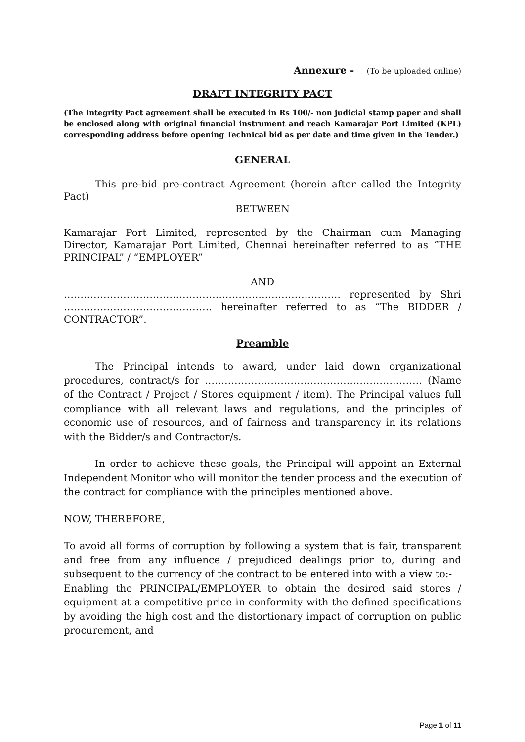Annexure - (To be uploaded online)
DRAFT INTEGRITY PACT
(The Integrity Pact agreement shall be executed in Rs 100/- non judicial stamp paper and shall be enclosed along with original financial instrument and reach Kamarajar Port Limited (KPL) corresponding address before opening Technical bid as per date and time given in the Tender.)
GENERAL
This pre-bid pre-contract Agreement (herein after called the Integrity Pact)
BETWEEN
Kamarajar Port Limited, represented by the Chairman cum Managing Director, Kamarajar Port Limited, Chennai hereinafter referred to as “THE PRINCIPAL” / “EMPLOYER”
AND
………………………………………………………………………… represented by Shri ……………………………………… hereinafter referred to as “The BIDDER / CONTRACTOR”.
Preamble
The Principal intends to award, under laid down organizational procedures, contract/s for ………………………………………………………… (Name of the Contract / Project / Stores equipment / item). The Principal values full compliance with all relevant laws and regulations, and the principles of economic use of resources, and of fairness and transparency in its relations with the Bidder/s and Contractor/s.
In order to achieve these goals, the Principal will appoint an External Independent Monitor who will monitor the tender process and the execution of the contract for compliance with the principles mentioned above.
NOW, THEREFORE,
To avoid all forms of corruption by following a system that is fair, transparent and free from any influence / prejudiced dealings prior to, during and subsequent to the currency of the contract to be entered into with a view to:-
Enabling the PRINCIPAL/EMPLOYER to obtain the desired said stores / equipment at a competitive price in conformity with the defined specifications by avoiding the high cost and the distortionary impact of corruption on public procurement, and
Page 1 of 11